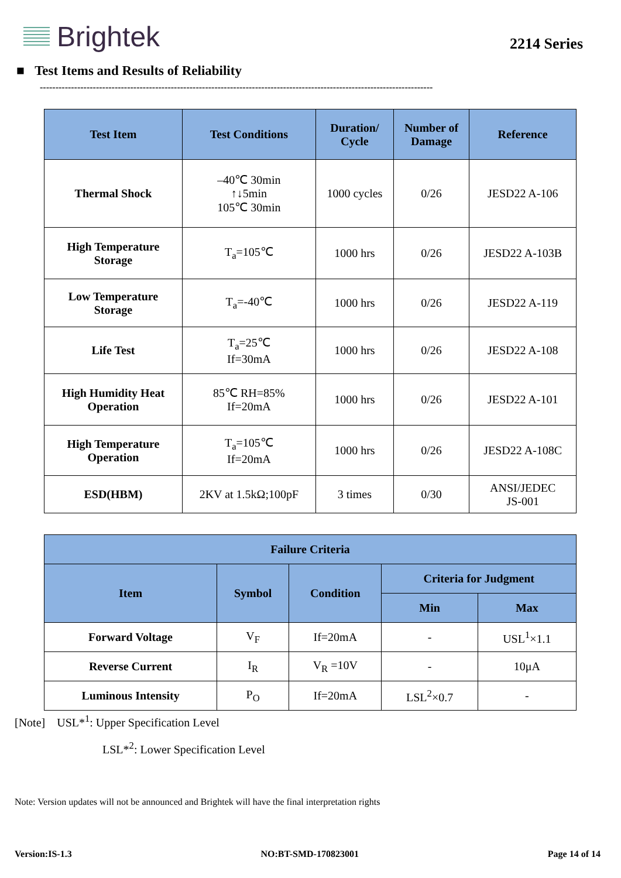Brightek
2214 Series
■ Test Items and Results of Reliability
------------------------------------------------------------------------------------------------------------------------------
| Test Item | Test Conditions | Duration/ Cycle | Number of Damage | Reference |
| --- | --- | --- | --- | --- |
| Thermal Shock | –40℃ 30min ↑↓5min 105℃ 30min | 1000 cycles | 0/26 | JESD22 A-106 |
| High Temperature Storage | T<sub>a</sub>=105℃ | 1000 hrs | 0/26 | JESD22 A-103B |
| Low Temperature Storage | T<sub>a</sub>=-40℃ | 1000 hrs | 0/26 | JESD22 A-119 |
| Life Test | T<sub>a</sub>=25℃ If=30mA | 1000 hrs | 0/26 | JESD22 A-108 |
| High Humidity Heat Operation | 85℃ RH=85% If=20mA | 1000 hrs | 0/26 | JESD22 A-101 |
| High Temperature Operation | T<sub>a</sub>=105℃ If=20mA | 1000 hrs | 0/26 | JESD22 A-108C |
| ESD(HBM) | 2KV at 1.5kΩ;100pF | 3 times | 0/30 | ANSI/JEDEC JS-001 |
| Failure Criteria | | | | |
| --- | --- | --- | --- | --- |
| Item | Symbol | Condition | Criteria for Judgment | |
| | | | Min | Max |
| Forward Voltage | V<sub>F</sub> | If=20mA | - | USL<sup>1</sup>×1.1 |
| Reverse Current | I<sub>R</sub> | V<sub>R</sub> =10V | - | 10μA |
| Luminous Intensity | P<sub>O</sub> | If=20mA | LSL<sup>2</sup>×0.7 | - |
[Note] USL*<sup>1</sup>: Upper Specification Level
LSL*<sup>2</sup>: Lower Specification Level
Note: Version updates will not be announced and Brightek will have the final interpretation rights
Version:IS-1.3 NO:BT-SMD-170823001 Page 14 of 14